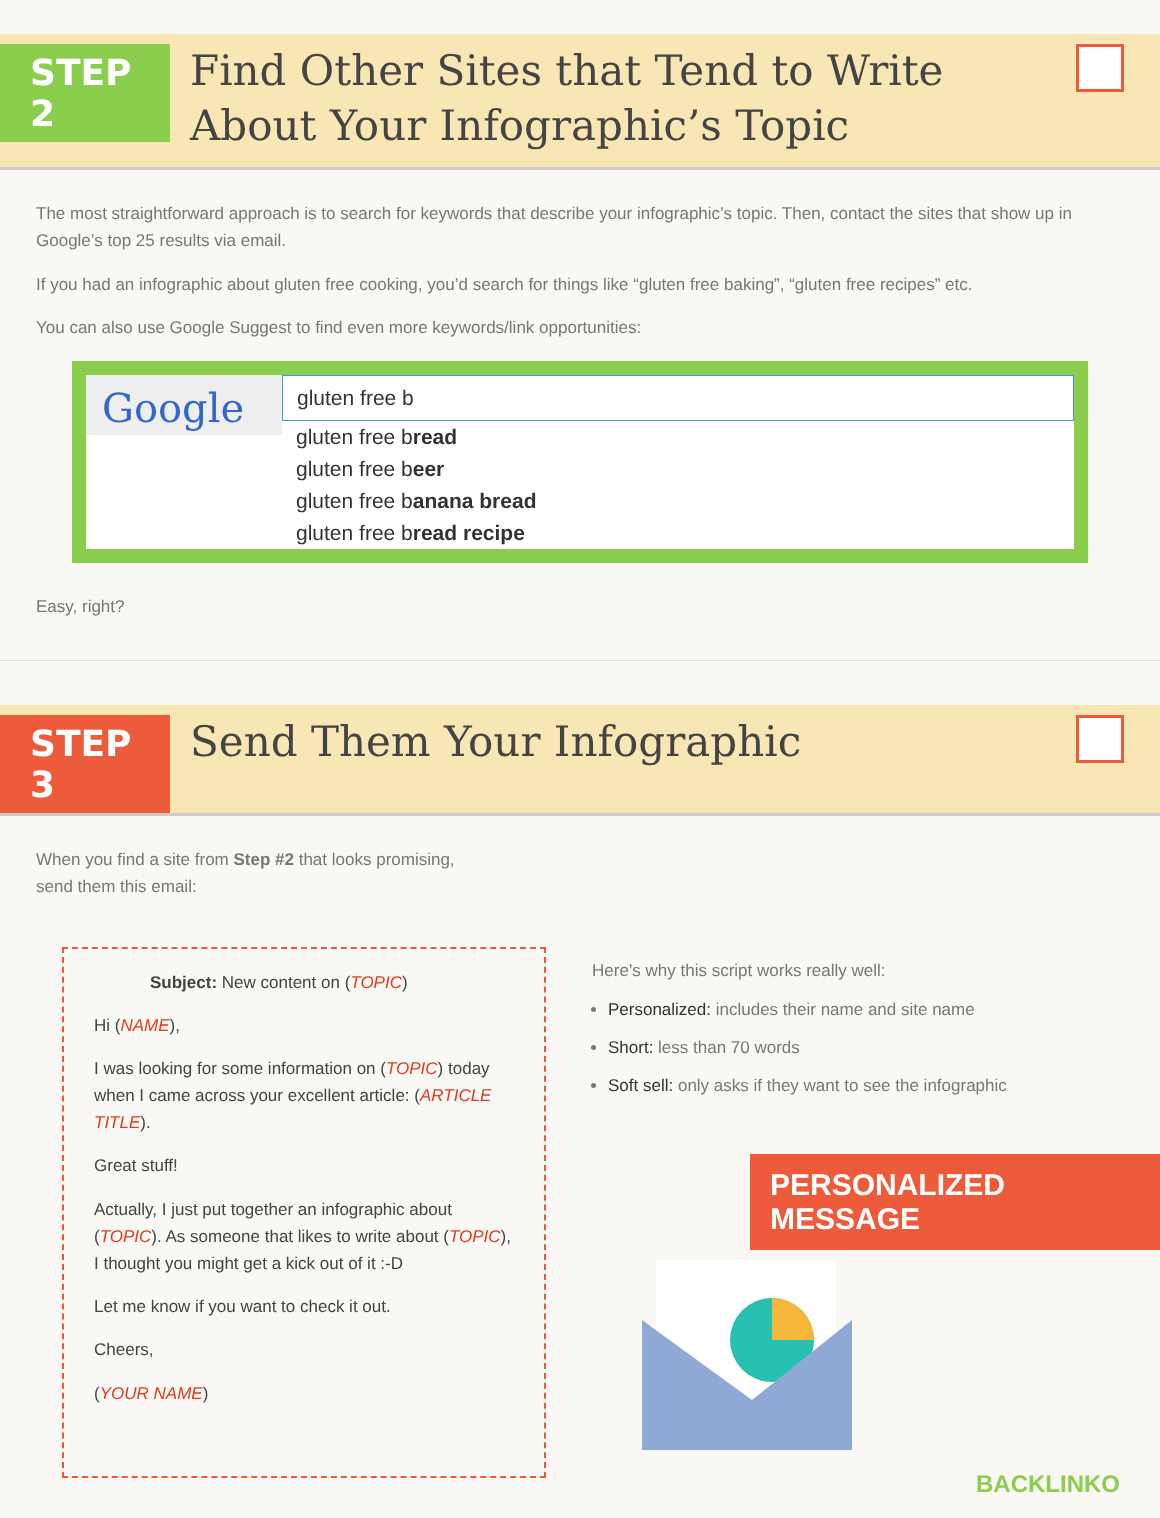STEP 2
Find Other Sites that Tend to Write About Your Infographic’s Topic
The most straightforward approach is to search for keywords that describe your infographic’s topic. Then, contact the sites that show up in Google’s top 25 results via email.
If you had an infographic about gluten free cooking, you’d search for things like “gluten free baking”, “gluten free recipes” etc.
You can also use Google Suggest to find even more keywords/link opportunities:
Google
gluten free b
gluten free bread
gluten free beer
gluten free banana bread
gluten free bread recipe
Easy, right?
STEP 3
Send Them Your Infographic
When you find a site from Step #2 that looks promising,
send them this email:
Subject: New content on (TOPIC)
Hi (NAME),
I was looking for some information on (TOPIC) today when I came across your excellent article: (ARTICLE TITLE).
Great stuff!
Actually, I just put together an infographic about (TOPIC). As someone that likes to write about (TOPIC), I thought you might get a kick out of it :-D
Let me know if you want to check it out.
Cheers,
(YOUR NAME)
Here’s why this script works really well:
Personalized: includes their name and site name
Short: less than 70 words
Soft sell: only asks if they want to see the infographic
PERSONALIZED MESSAGE
BACKLINKO